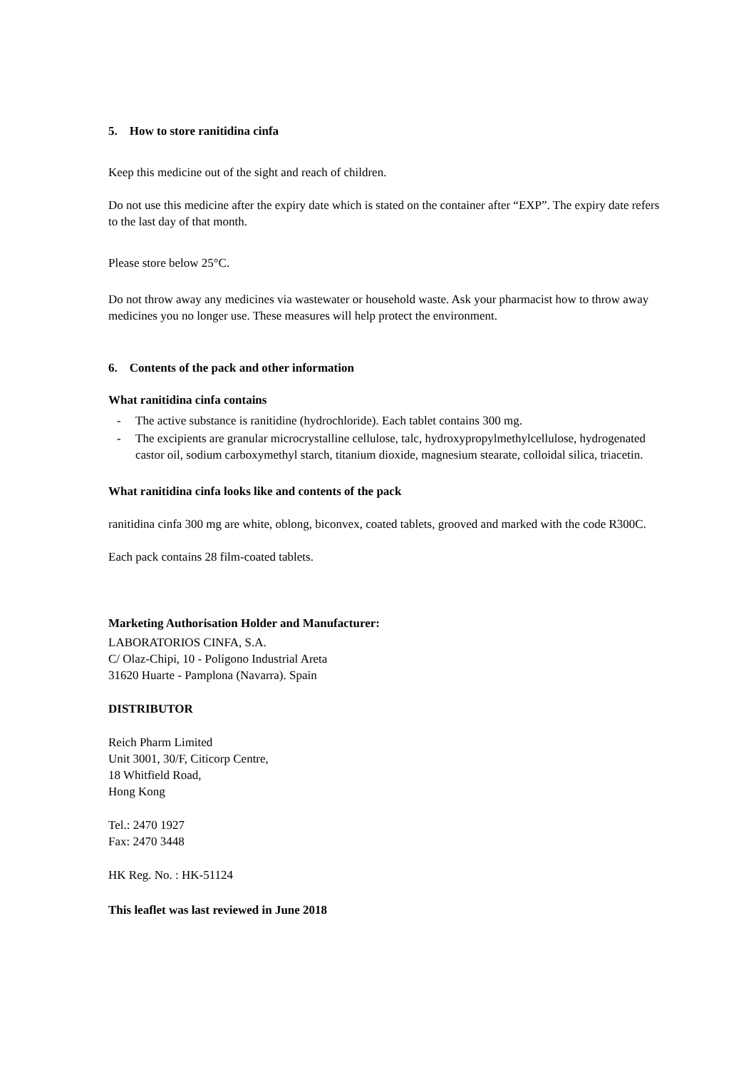5. How to store ranitidina cinfa
Keep this medicine out of the sight and reach of children.
Do not use this medicine after the expiry date which is stated on the container after “EXP”. The expiry date refers to the last day of that month.
Please store below 25°C.
Do not throw away any medicines via wastewater or household waste. Ask your pharmacist how to throw away medicines you no longer use. These measures will help protect the environment.
6. Contents of the pack and other information
What ranitidina cinfa contains
- The active substance is ranitidine (hydrochloride). Each tablet contains 300 mg.
- The excipients are granular microcrystalline cellulose, talc, hydroxypropylmethylcellulose, hydrogenated castor oil, sodium carboxymethyl starch, titanium dioxide, magnesium stearate, colloidal silica, triacetin.
What ranitidina cinfa looks like and contents of the pack
ranitidina cinfa 300 mg are white, oblong, biconvex, coated tablets, grooved and marked with the code R300C.
Each pack contains 28 film-coated tablets.
Marketing Authorisation Holder and Manufacturer:
LABORATORIOS CINFA, S.A.
C/ Olaz-Chipi, 10 - Polígono Industrial Areta
31620 Huarte - Pamplona (Navarra). Spain
DISTRIBUTOR
Reich Pharm Limited
Unit 3001, 30/F, Citicorp Centre,
18 Whitfield Road,
Hong Kong
Tel.: 2470 1927
Fax: 2470 3448
HK Reg. No. : HK-51124
This leaflet was last reviewed in June 2018